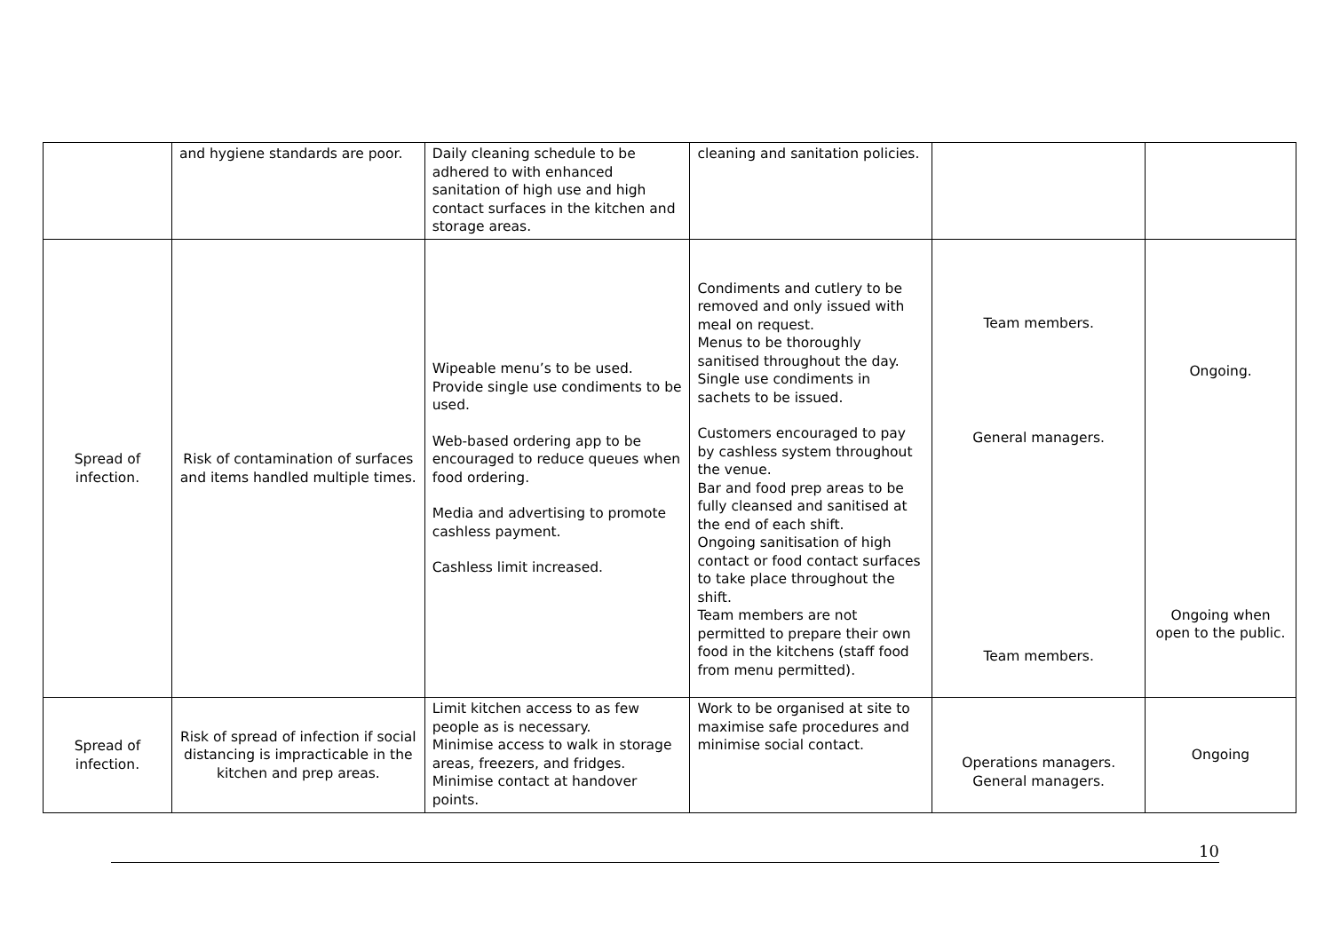| | and hygiene standards are poor. | Daily cleaning schedule to be adhered to with enhanced sanitation of high use and high contact surfaces in the kitchen and storage areas. | cleaning and sanitation policies. | | |
| Spread of infection. | Risk of contamination of surfaces and items handled multiple times. | Wipeable menu’s to be used. Provide single use condiments to be used. Web-based ordering app to be encouraged to reduce queues when food ordering. Media and advertising to promote cashless payment. Cashless limit increased. | Condiments and cutlery to be removed and only issued with meal on request. Menus to be thoroughly sanitised throughout the day. Single use condiments in sachets to be issued. Customers encouraged to pay by cashless system throughout the venue. Bar and food prep areas to be fully cleansed and sanitised at the end of each shift. Ongoing sanitisation of high contact or food contact surfaces to take place throughout the shift. Team members are not permitted to prepare their own food in the kitchens (staff food from menu permitted). | Team members. General managers. Team members. | Ongoing. Ongoing when open to the public. |
| Spread of infection. | Risk of spread of infection if social distancing is impracticable in the kitchen and prep areas. | Limit kitchen access to as few people as is necessary. Minimise access to walk in storage areas, freezers, and fridges. Minimise contact at handover points. | Work to be organised at site to maximise safe procedures and minimise social contact. | Operations managers. General managers. | Ongoing |
10